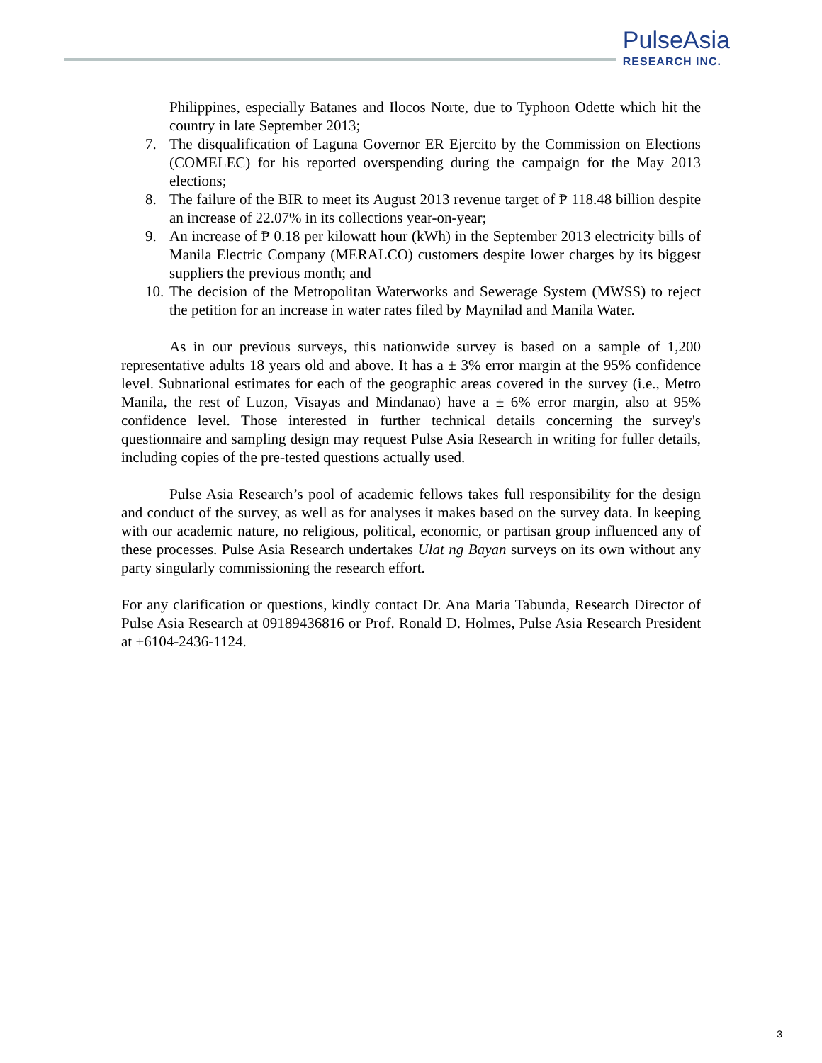PulseAsia
RESEARCH INC.
Philippines, especially Batanes and Ilocos Norte, due to Typhoon Odette which hit the country in late September 2013;
7. The disqualification of Laguna Governor ER Ejercito by the Commission on Elections (COMELEC) for his reported overspending during the campaign for the May 2013 elections;
8. The failure of the BIR to meet its August 2013 revenue target of ₱ 118.48 billion despite an increase of 22.07% in its collections year-on-year;
9. An increase of ₱ 0.18 per kilowatt hour (kWh) in the September 2013 electricity bills of Manila Electric Company (MERALCO) customers despite lower charges by its biggest suppliers the previous month; and
10. The decision of the Metropolitan Waterworks and Sewerage System (MWSS) to reject the petition for an increase in water rates filed by Maynilad and Manila Water.
As in our previous surveys, this nationwide survey is based on a sample of 1,200 representative adults 18 years old and above. It has a ± 3% error margin at the 95% confidence level. Subnational estimates for each of the geographic areas covered in the survey (i.e., Metro Manila, the rest of Luzon, Visayas and Mindanao) have a ± 6% error margin, also at 95% confidence level. Those interested in further technical details concerning the survey's questionnaire and sampling design may request Pulse Asia Research in writing for fuller details, including copies of the pre-tested questions actually used.
Pulse Asia Research’s pool of academic fellows takes full responsibility for the design and conduct of the survey, as well as for analyses it makes based on the survey data. In keeping with our academic nature, no religious, political, economic, or partisan group influenced any of these processes. Pulse Asia Research undertakes Ulat ng Bayan surveys on its own without any party singularly commissioning the research effort.
For any clarification or questions, kindly contact Dr. Ana Maria Tabunda, Research Director of Pulse Asia Research at 09189436816 or Prof. Ronald D. Holmes, Pulse Asia Research President at +6104-2436-1124.
3